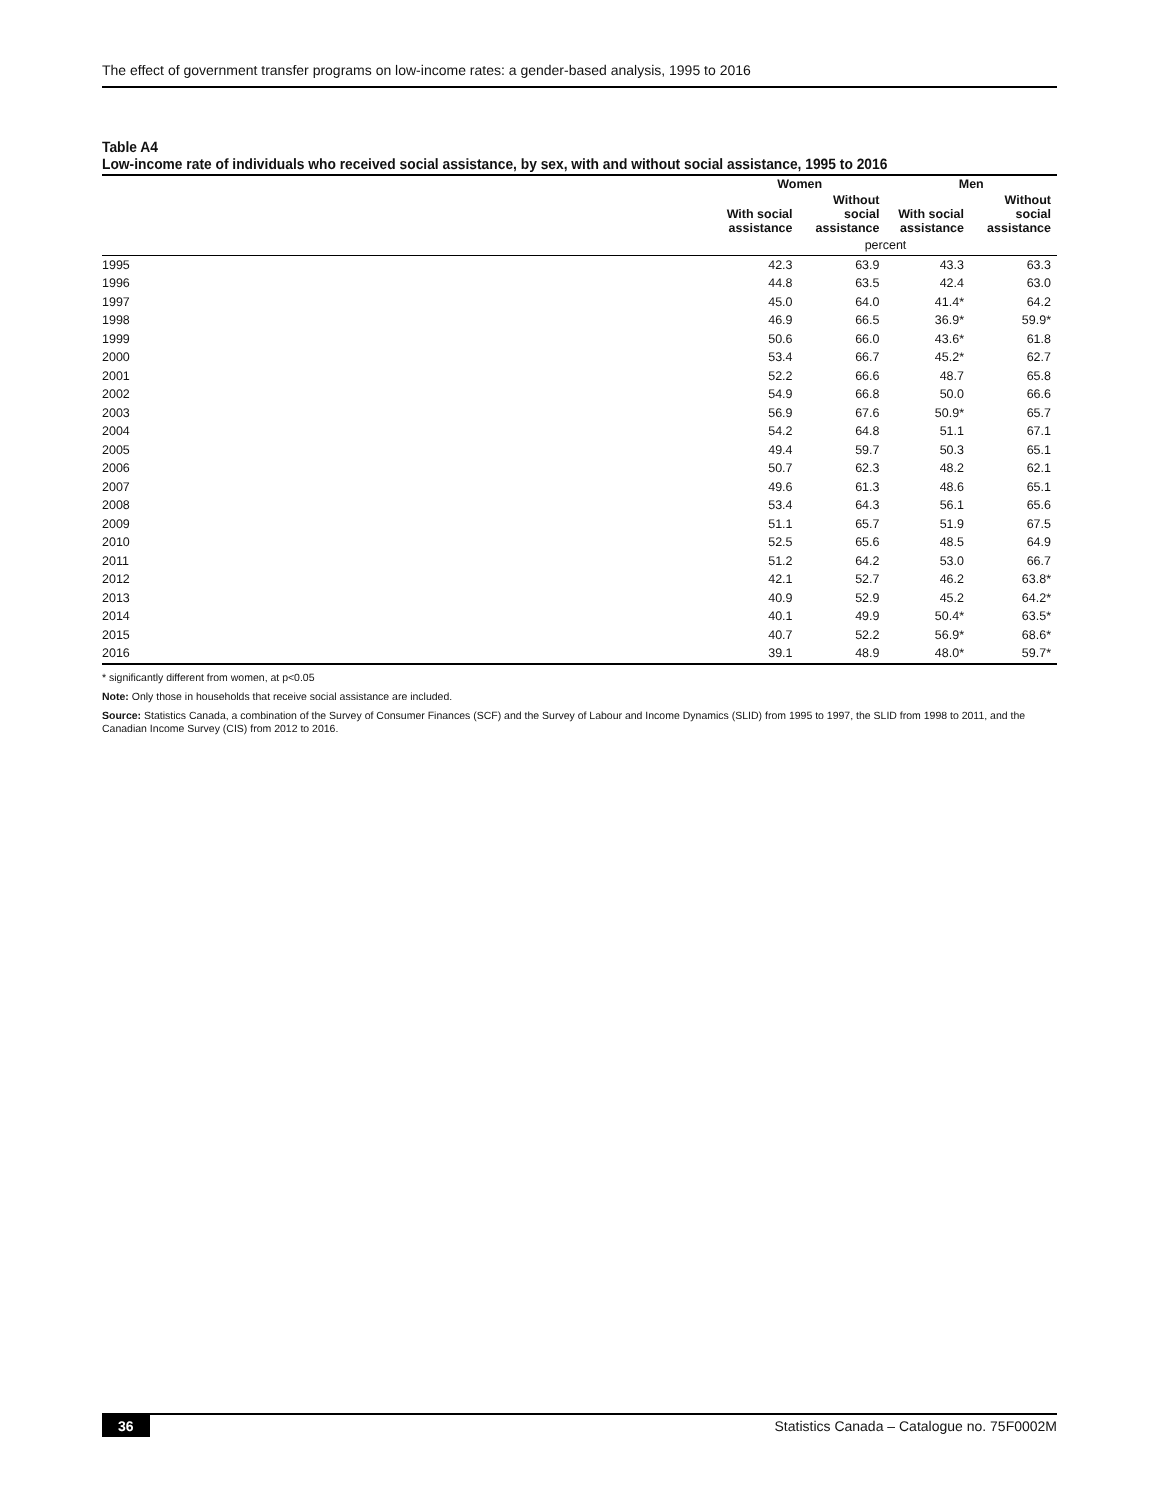The effect of government transfer programs on low-income rates: a gender-based analysis, 1995 to 2016
Table A4
Low-income rate of individuals who received social assistance, by sex, with and without social assistance, 1995 to 2016
| | Women | | Men | |
| --- | --- | --- | --- | --- |
| | With social assistance | Without social assistance | With social assistance | Without social assistance |
| | percent | | | |
| 1995 | 42.3 | 63.9 | 43.3 | 63.3 |
| 1996 | 44.8 | 63.5 | 42.4 | 63.0 |
| 1997 | 45.0 | 64.0 | 41.4* | 64.2 |
| 1998 | 46.9 | 66.5 | 36.9* | 59.9* |
| 1999 | 50.6 | 66.0 | 43.6* | 61.8 |
| 2000 | 53.4 | 66.7 | 45.2* | 62.7 |
| 2001 | 52.2 | 66.6 | 48.7 | 65.8 |
| 2002 | 54.9 | 66.8 | 50.0 | 66.6 |
| 2003 | 56.9 | 67.6 | 50.9* | 65.7 |
| 2004 | 54.2 | 64.8 | 51.1 | 67.1 |
| 2005 | 49.4 | 59.7 | 50.3 | 65.1 |
| 2006 | 50.7 | 62.3 | 48.2 | 62.1 |
| 2007 | 49.6 | 61.3 | 48.6 | 65.1 |
| 2008 | 53.4 | 64.3 | 56.1 | 65.6 |
| 2009 | 51.1 | 65.7 | 51.9 | 67.5 |
| 2010 | 52.5 | 65.6 | 48.5 | 64.9 |
| 2011 | 51.2 | 64.2 | 53.0 | 66.7 |
| 2012 | 42.1 | 52.7 | 46.2 | 63.8* |
| 2013 | 40.9 | 52.9 | 45.2 | 64.2* |
| 2014 | 40.1 | 49.9 | 50.4* | 63.5* |
| 2015 | 40.7 | 52.2 | 56.9* | 68.6* |
| 2016 | 39.1 | 48.9 | 48.0* | 59.7* |
* significantly different from women, at p<0.05
Note: Only those in households that receive social assistance are included.
Source: Statistics Canada, a combination of the Survey of Consumer Finances (SCF) and the Survey of Labour and Income Dynamics (SLID) from 1995 to 1997, the SLID from 1998 to 2011, and the Canadian Income Survey (CIS) from 2012 to 2016.
36 Statistics Canada – Catalogue no. 75F0002M